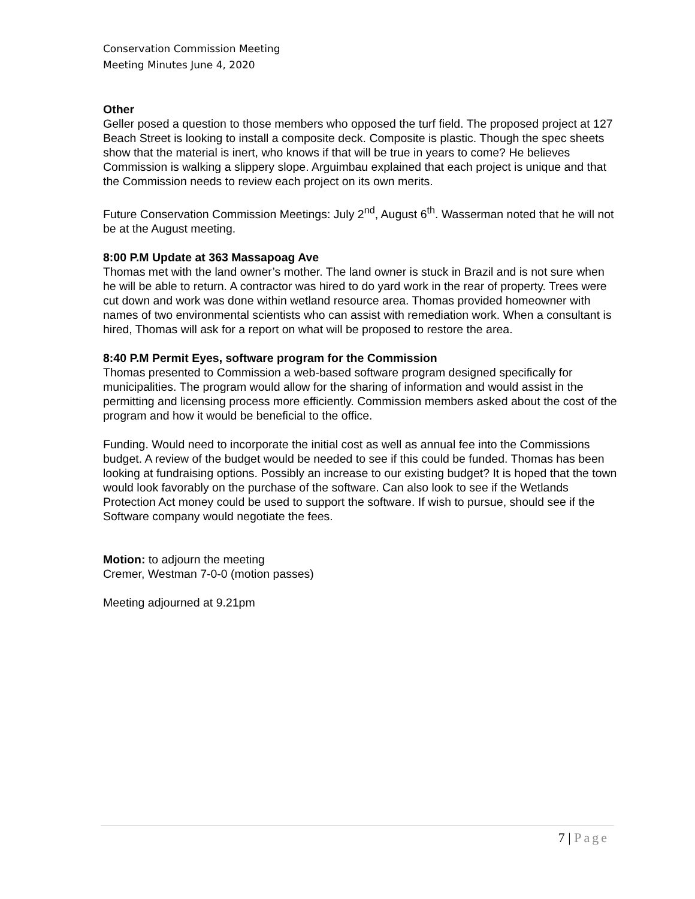Conservation Commission Meeting
Meeting Minutes June 4, 2020
Other
Geller posed a question to those members who opposed the turf field. The proposed project at 127 Beach Street is looking to install a composite deck. Composite is plastic. Though the spec sheets show that the material is inert, who knows if that will be true in years to come? He believes Commission is walking a slippery slope. Arguimbau explained that each project is unique and that the Commission needs to review each project on its own merits.
Future Conservation Commission Meetings: July 2<sup>nd</sup>, August 6<sup>th</sup>. Wasserman noted that he will not be at the August meeting.
8:00 P.M Update at 363 Massapoag Ave
Thomas met with the land owner’s mother. The land owner is stuck in Brazil and is not sure when he will be able to return. A contractor was hired to do yard work in the rear of property. Trees were cut down and work was done within wetland resource area. Thomas provided homeowner with names of two environmental scientists who can assist with remediation work. When a consultant is hired, Thomas will ask for a report on what will be proposed to restore the area.
8:40 P.M Permit Eyes, software program for the Commission
Thomas presented to Commission a web-based software program designed specifically for municipalities. The program would allow for the sharing of information and would assist in the permitting and licensing process more efficiently. Commission members asked about the cost of the program and how it would be beneficial to the office.
Funding. Would need to incorporate the initial cost as well as annual fee into the Commissions budget. A review of the budget would be needed to see if this could be funded. Thomas has been looking at fundraising options. Possibly an increase to our existing budget? It is hoped that the town would look favorably on the purchase of the software. Can also look to see if the Wetlands Protection Act money could be used to support the software. If wish to pursue, should see if the Software company would negotiate the fees.
Motion: to adjourn the meeting
Cremer, Westman 7-0-0 (motion passes)
Meeting adjourned at 9.21pm
7 | Page